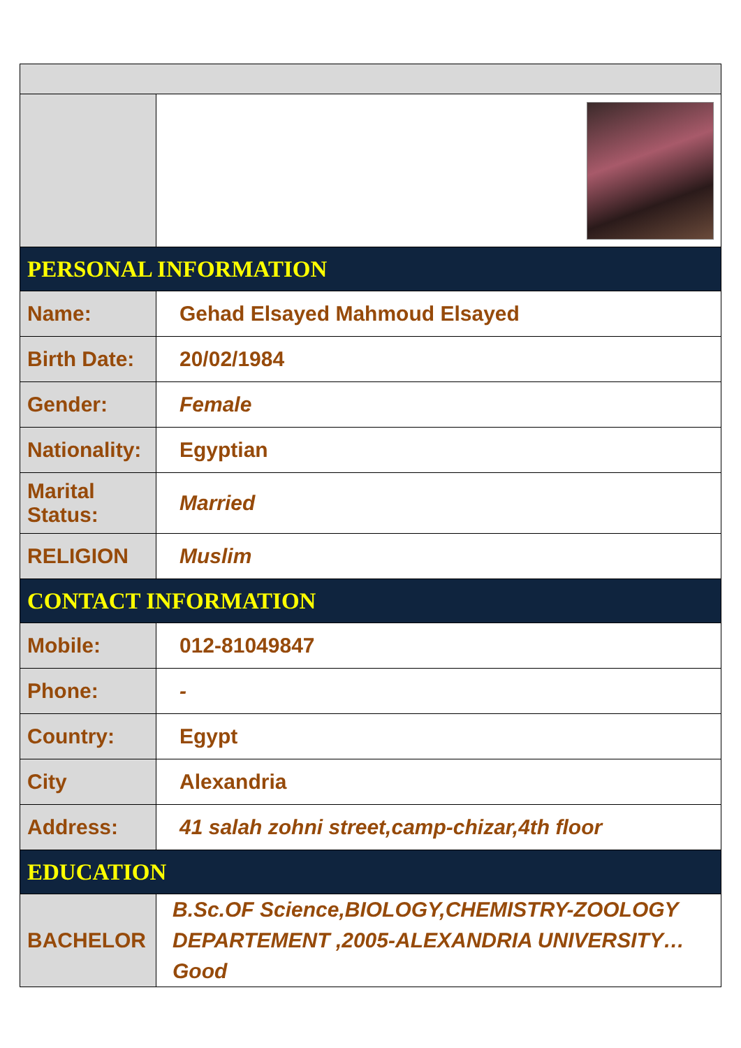| PERSONAL INFORMATION | |
| Name: | Gehad Elsayed Mahmoud Elsayed |
| Birth Date: | 20/02/1984 |
| Gender: | Female |
| Nationality: | Egyptian |
| Marital Status: | Married |
| RELIGION | Muslim |
| CONTACT INFORMATION | |
| Mobile: | 012-81049847 |
| Phone: | - |
| Country: | Egypt |
| City | Alexandria |
| Address: | 41 salah zohni street,camp-chizar,4th floor |
| EDUCATION | |
| BACHELOR | B.Sc.OF Science,BIOLOGY,CHEMISTRY-ZOOLOGY DEPARTEMENT ,2005-ALEXANDRIA UNIVERSITY… Good |